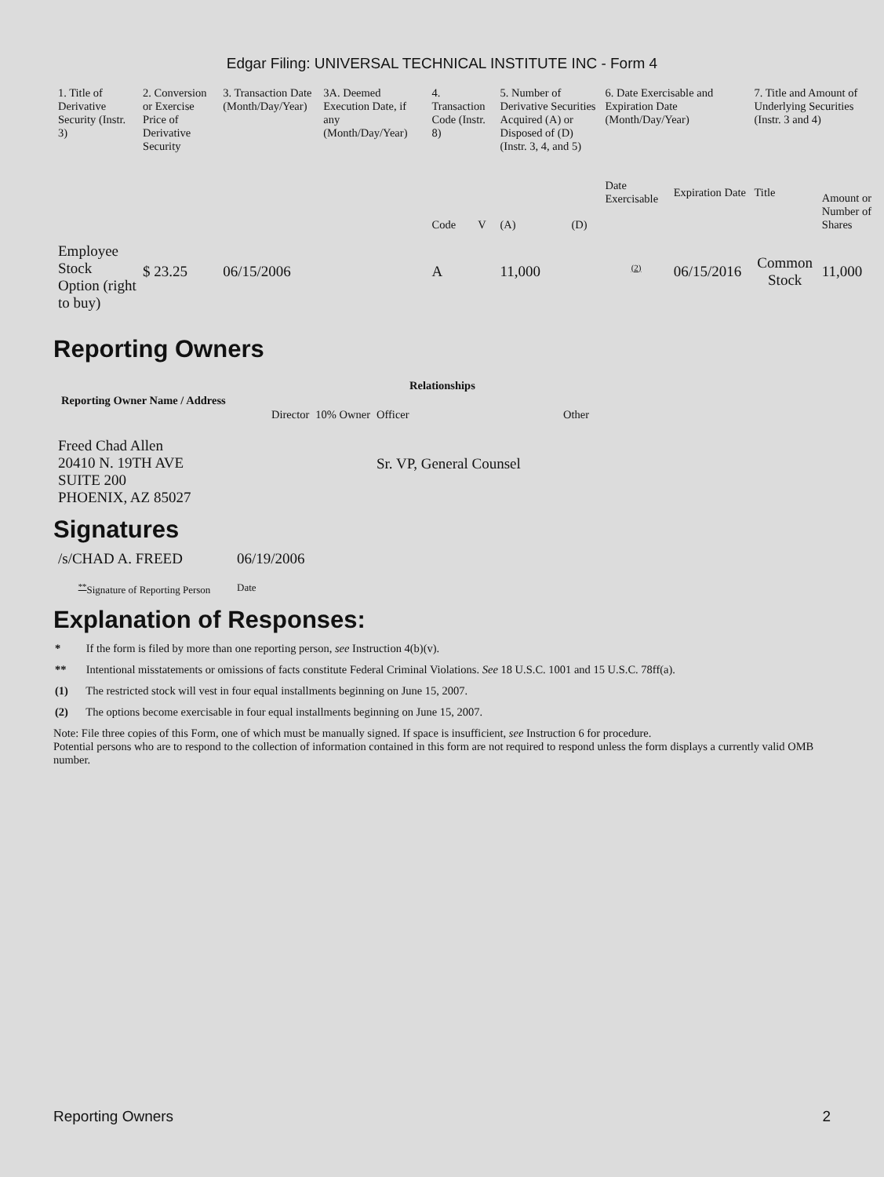Edgar Filing: UNIVERSAL TECHNICAL INSTITUTE INC - Form 4
| 1. Title of Derivative Security (Instr. 3) | 2. Conversion or Exercise Price of Derivative Security | 3. Transaction Date (Month/Day/Year) | 3A. Deemed Execution Date, if any (Month/Day/Year) | 4. Transaction Code (Instr. 8) | | 5. Number of Derivative Securities Acquired (A) or Disposed of (D) (Instr. 3, 4, and 5) | | 6. Date Exercisable and Expiration Date (Month/Day/Year) | | 7. Title and Amount of Underlying Securities (Instr. 3 and 4) | |
| --- | --- | --- | --- | --- | --- | --- | --- | --- | --- | --- | --- |
| | | | | Code | V | (A) | (D) | Date Exercisable | Expiration Date | Title | Amount or Number of Shares |
| Employee Stock Option (right to buy) | $ 23.25 | 06/15/2006 | | A | | 11,000 | | <sup>(2)</sup> | 06/15/2016 | Common Stock | 11,000 |
Reporting Owners
| Reporting Owner Name / Address | Relationships | | | |
| --- | --- | --- | --- | --- |
| | Director | 10% Owner | Officer | Other |
| Freed Chad Allen 20410 N. 19TH AVE SUITE 200 PHOENIX, AZ 85027 | | | Sr. VP, General Counsel | |
Signatures
| /s/CHAD A. FREED | 06/19/2006 |
| <sup>**</sup> Signature of Reporting Person | Date |
Explanation of Responses:
* If the form is filed by more than one reporting person, see Instruction 4(b)(v).
** Intentional misstatements or omissions of facts constitute Federal Criminal Violations. See 18 U.S.C. 1001 and 15 U.S.C. 78ff(a).
(1) The restricted stock will vest in four equal installments beginning on June 15, 2007.
(2) The options become exercisable in four equal installments beginning on June 15, 2007.
Note: File three copies of this Form, one of which must be manually signed. If space is insufficient, see Instruction 6 for procedure.
Potential persons who are to respond to the collection of information contained in this form are not required to respond unless the form displays a currently valid OMB number.
Reporting Owners 2